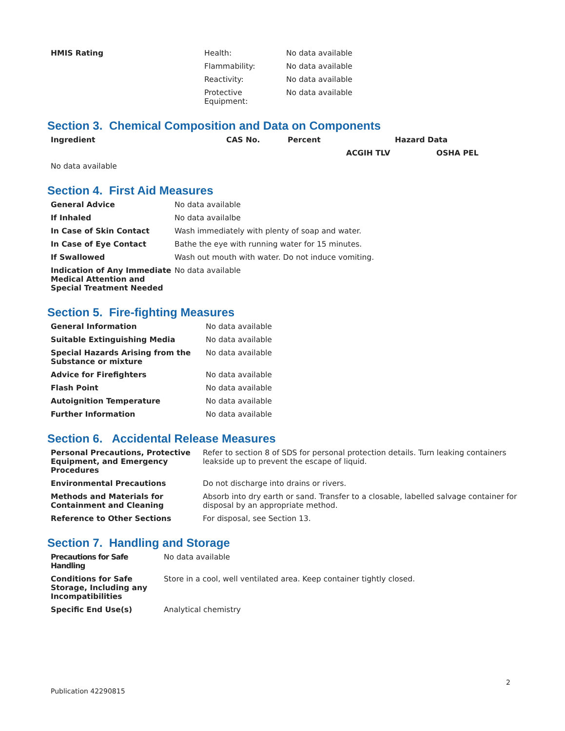| HMIS Rating | Health: | No data available |
| | Flammability: | No data available |
| | Reactivity: | No data available |
| | Protective Equipment: | No data available |
Section 3. Chemical Composition and Data on Components
| Ingredient | CAS No. | Percent | Hazard Data | |
| --- | --- | --- | --- | --- |
| | | | ACGIH TLV | OSHA PEL |
| No data available | | | | |
Section 4. First Aid Measures
| General Advice | No data available |
| If Inhaled | No data availalbe |
| In Case of Skin Contact | Wash immediately with plenty of soap and water. |
| In Case of Eye Contact | Bathe the eye with running water for 15 minutes. |
| If Swallowed | Wash out mouth with water. Do not induce vomiting. |
| Indication of Any Immediate Medical Attention and Special Treatment Needed | No data available |
Section 5. Fire-fighting Measures
| General Information | No data available |
| Suitable Extinguishing Media | No data available |
| Special Hazards Arising from the Substance or mixture | No data available |
| Advice for Firefighters | No data available |
| Flash Point | No data available |
| Autoignition Temperature | No data available |
| Further Information | No data available |
Section 6. Accidental Release Measures
| Personal Precautions, Protective Equipment, and Emergency Procedures | Refer to section 8 of SDS for personal protection details. Turn leaking containers leakside up to prevent the escape of liquid. |
| Environmental Precautions | Do not discharge into drains or rivers. |
| Methods and Materials for Containment and Cleaning | Absorb into dry earth or sand. Transfer to a closable, labelled salvage container for disposal by an appropriate method. |
| Reference to Other Sections | For disposal, see Section 13. |
Section 7. Handling and Storage
| Precautions for Safe Handling | No data available |
| Conditions for Safe Storage, Including any Incompatibilities | Store in a cool, well ventilated area. Keep container tightly closed. |
| Specific End Use(s) | Analytical chemistry |
2
Publication 42290815